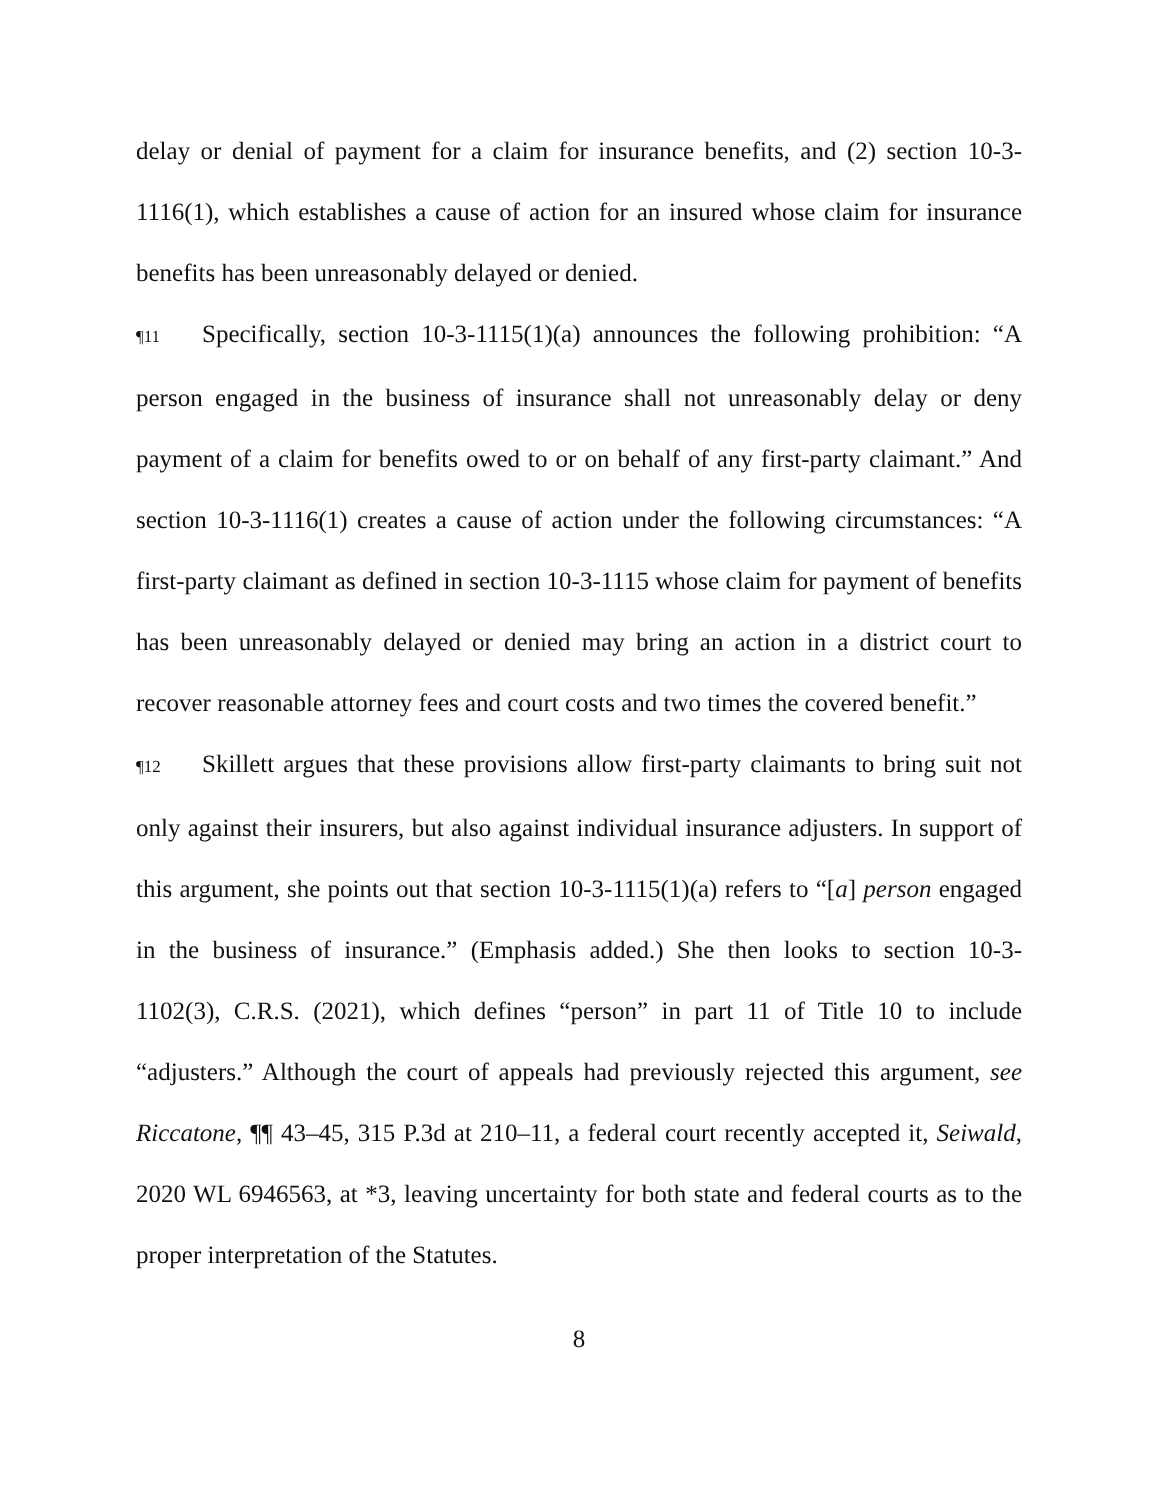delay or denial of payment for a claim for insurance benefits, and (2) section 10-3-1116(1), which establishes a cause of action for an insured whose claim for insurance benefits has been unreasonably delayed or denied.
¶11 Specifically, section 10-3-1115(1)(a) announces the following prohibition: “A person engaged in the business of insurance shall not unreasonably delay or deny payment of a claim for benefits owed to or on behalf of any first-party claimant.” And section 10-3-1116(1) creates a cause of action under the following circumstances: “A first-party claimant as defined in section 10-3-1115 whose claim for payment of benefits has been unreasonably delayed or denied may bring an action in a district court to recover reasonable attorney fees and court costs and two times the covered benefit.”
¶12 Skillett argues that these provisions allow first-party claimants to bring suit not only against their insurers, but also against individual insurance adjusters. In support of this argument, she points out that section 10-3-1115(1)(a) refers to “[a] person engaged in the business of insurance.” (Emphasis added.) She then looks to section 10-3-1102(3), C.R.S. (2021), which defines “person” in part 11 of Title 10 to include “adjusters.” Although the court of appeals had previously rejected this argument, see Riccatone, ¶¶ 43–45, 315 P.3d at 210–11, a federal court recently accepted it, Seiwald, 2020 WL 6946563, at *3, leaving uncertainty for both state and federal courts as to the proper interpretation of the Statutes.
8